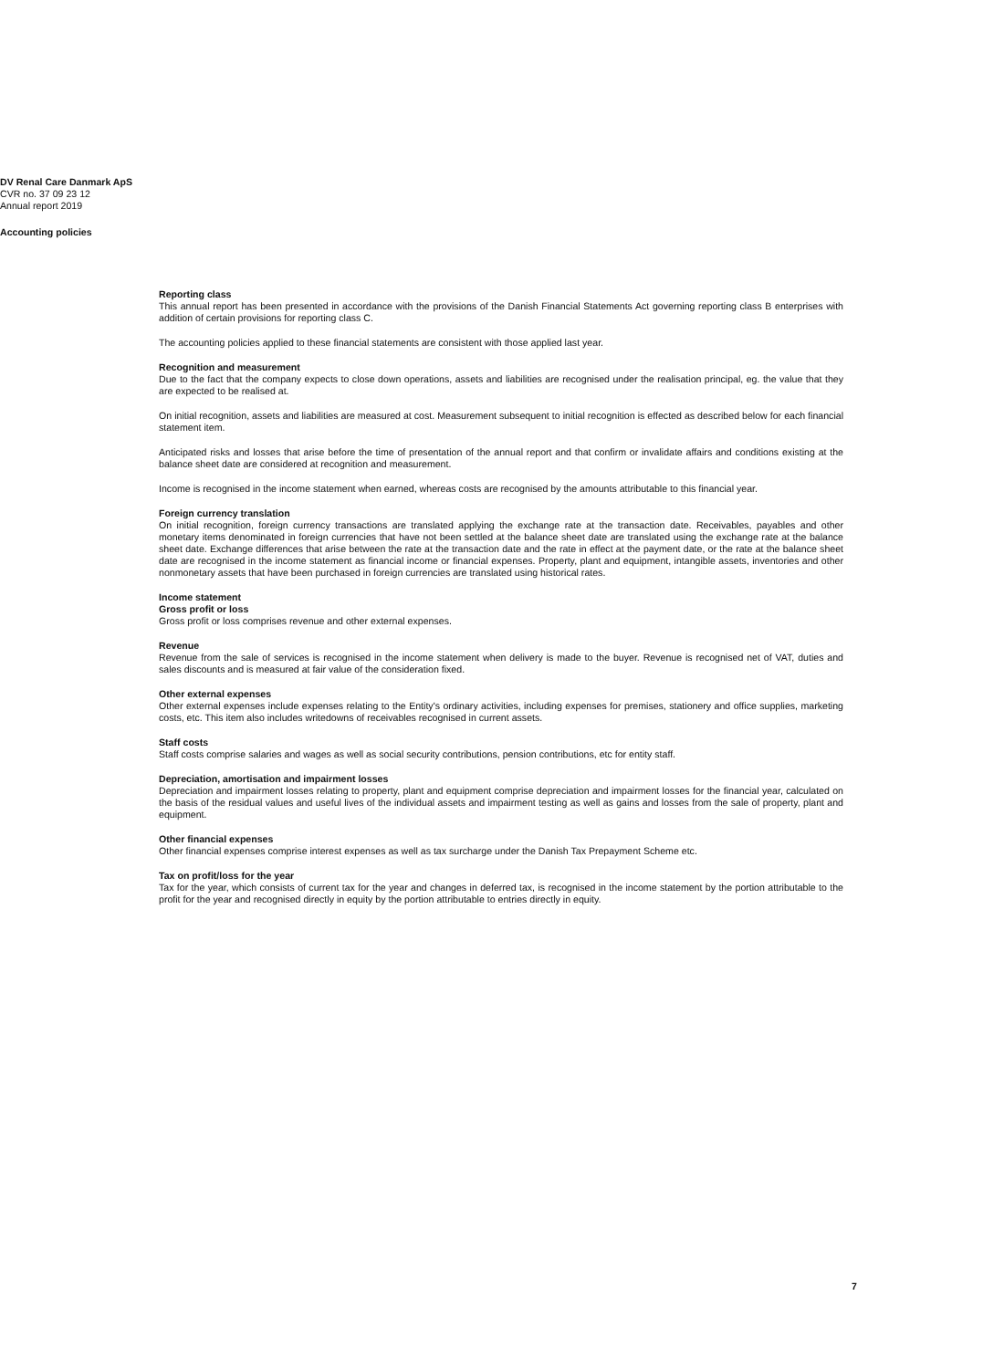DV Renal Care Danmark ApS
CVR no. 37 09 23 12
Annual report 2019
Accounting policies
Reporting class
This annual report has been presented in accordance with the provisions of the Danish Financial Statements Act governing reporting class B enterprises with addition of certain provisions for reporting class C.
The accounting policies applied to these financial statements are consistent with those applied last year.
Recognition and measurement
Due to the fact that the company expects to close down operations, assets and liabilities are recognised under the realisation principal, eg. the value that they are expected to be realised at.
On initial recognition, assets and liabilities are measured at cost. Measurement subsequent to initial recognition is effected as described below for each financial statement item.
Anticipated risks and losses that arise before the time of presentation of the annual report and that confirm or invalidate affairs and conditions existing at the balance sheet date are considered at recognition and measurement.
Income is recognised in the income statement when earned, whereas costs are recognised by the amounts attributable to this financial year.
Foreign currency translation
On initial recognition, foreign currency transactions are translated applying the exchange rate at the transaction date. Receivables, payables and other monetary items denominated in foreign currencies that have not been settled at the balance sheet date are translated using the exchange rate at the balance sheet date. Exchange differences that arise between the rate at the transaction date and the rate in effect at the payment date, or the rate at the balance sheet date are recognised in the income statement as financial income or financial expenses. Property, plant and equipment, intangible assets, inventories and other nonmonetary assets that have been purchased in foreign currencies are translated using historical rates.
Income statement
Gross profit or loss
Gross profit or loss comprises revenue and other external expenses.
Revenue
Revenue from the sale of services is recognised in the income statement when delivery is made to the buyer. Revenue is recognised net of VAT, duties and sales discounts and is measured at fair value of the consideration fixed.
Other external expenses
Other external expenses include expenses relating to the Entity's ordinary activities, including expenses for premises, stationery and office supplies, marketing costs, etc. This item also includes writedowns of receivables recognised in current assets.
Staff costs
Staff costs comprise salaries and wages as well as social security contributions, pension contributions, etc for entity staff.
Depreciation, amortisation and impairment losses
Depreciation and impairment losses relating to property, plant and equipment comprise depreciation and impairment losses for the financial year, calculated on the basis of the residual values and useful lives of the individual assets and impairment testing as well as gains and losses from the sale of property, plant and equipment.
Other financial expenses
Other financial expenses comprise interest expenses as well as tax surcharge under the Danish Tax Prepayment Scheme etc.
Tax on profit/loss for the year
Tax for the year, which consists of current tax for the year and changes in deferred tax, is recognised in the income statement by the portion attributable to the profit for the year and recognised directly in equity by the portion attributable to entries directly in equity.
7